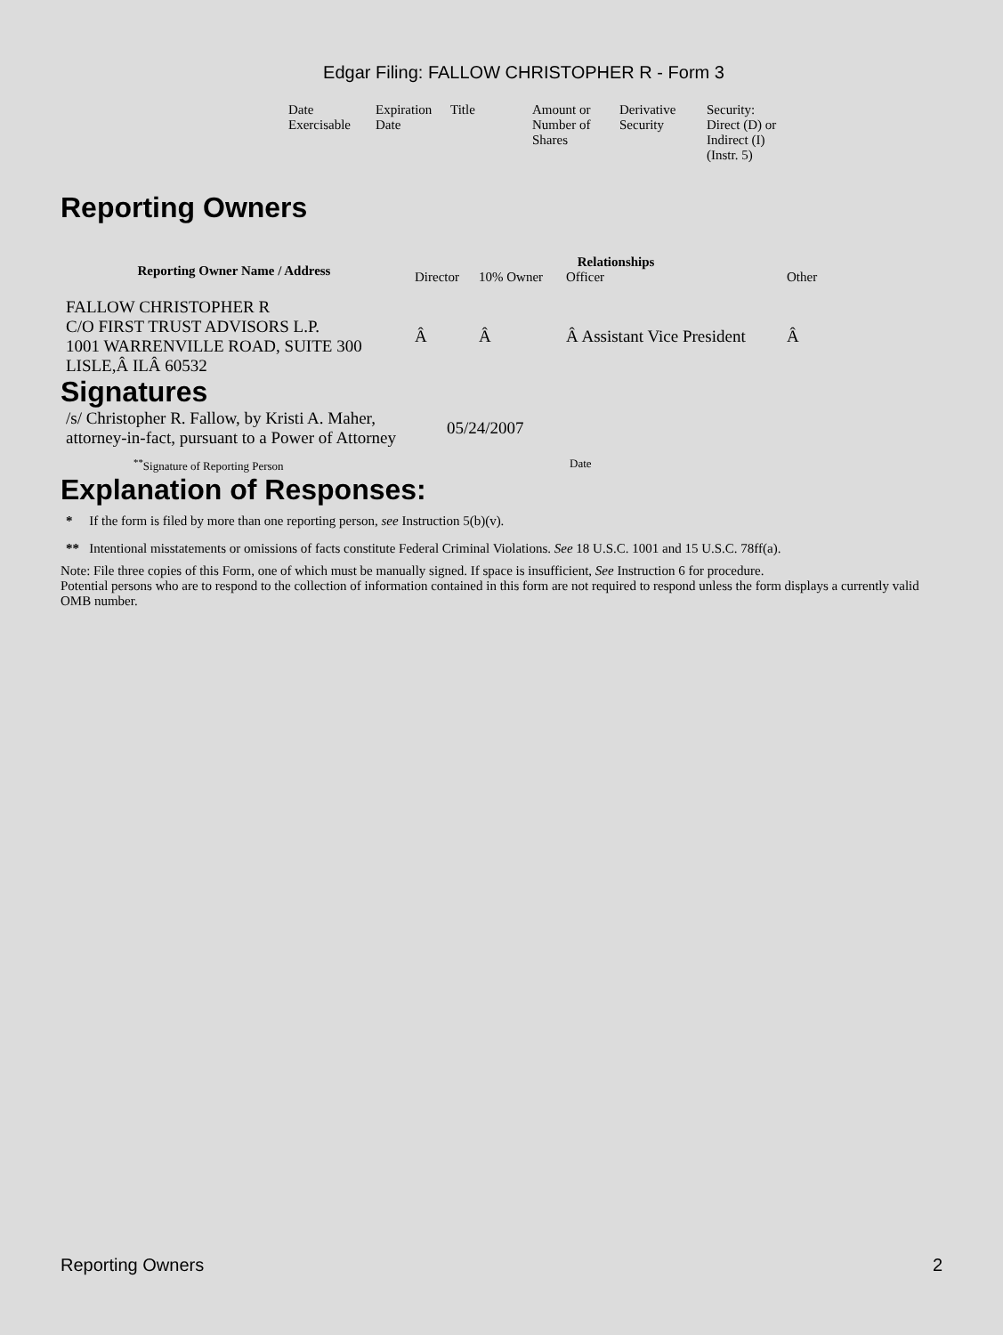Edgar Filing: FALLOW CHRISTOPHER R - Form 3
| Date Exercisable | Expiration Date | Title | Amount or Number of Shares | Derivative Security | Security: Direct (D) or Indirect (I) (Instr. 5) |
Reporting Owners
| Reporting Owner Name / Address | Relationships | | | |
| --- | --- | --- | --- | --- |
| | Director | 10% Owner | Officer | Other |
| FALLOW CHRISTOPHER R C/O FIRST TRUST ADVISORS L.P. 1001 WARRENVILLE ROAD, SUITE 300 LISLE,Â ILÂ 60532 | Â | Â | Â Assistant Vice President | Â |
Signatures
| /s/ Christopher R. Fallow, by Kristi A. Maher, attorney-in-fact, pursuant to a Power of Attorney | 05/24/2007 |
| <sup>**</sup> Signature of Reporting Person | Date |
Explanation of Responses:
* If the form is filed by more than one reporting person, see Instruction 5(b)(v).
** Intentional misstatements or omissions of facts constitute Federal Criminal Violations. See 18 U.S.C. 1001 and 15 U.S.C. 78ff(a).
Note: File three copies of this Form, one of which must be manually signed. If space is insufficient, See Instruction 6 for procedure.
Potential persons who are to respond to the collection of information contained in this form are not required to respond unless the form displays a currently valid OMB number.
Reporting Owners 2